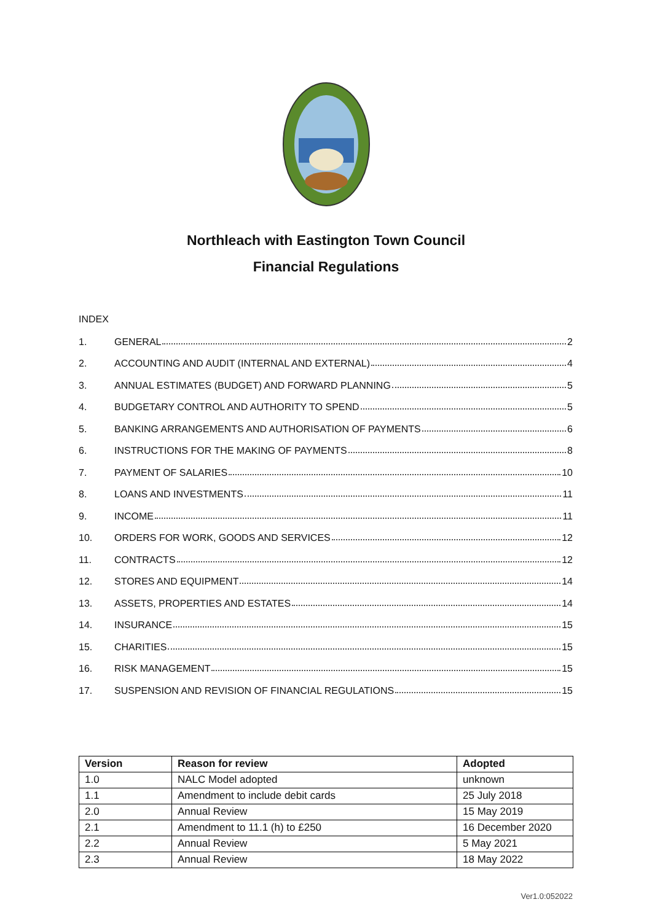Northleach with Eastington Town Council
Financial Regulations
INDEX
1. GENERAL 2
2. ACCOUNTING AND AUDIT (INTERNAL AND EXTERNAL) 4
3. ANNUAL ESTIMATES (BUDGET) AND FORWARD PLANNING 5
4. BUDGETARY CONTROL AND AUTHORITY TO SPEND 5
5. BANKING ARRANGEMENTS AND AUTHORISATION OF PAYMENTS 6
6. INSTRUCTIONS FOR THE MAKING OF PAYMENTS 8
7. PAYMENT OF SALARIES 10
8. LOANS AND INVESTMENTS 11
9. INCOME 11
10. ORDERS FOR WORK, GOODS AND SERVICES 12
11. CONTRACTS 12
12. STORES AND EQUIPMENT 14
13. ASSETS, PROPERTIES AND ESTATES 14
14. INSURANCE 15
15. CHARITIES 15
16. RISK MANAGEMENT 15
17. SUSPENSION AND REVISION OF FINANCIAL REGULATIONS 15
| Version | Reason for review | Adopted |
| --- | --- | --- |
| 1.0 | NALC Model adopted | unknown |
| 1.1 | Amendment to include debit cards | 25 July 2018 |
| 2.0 | Annual Review | 15 May 2019 |
| 2.1 | Amendment to 11.1 (h) to £250 | 16 December 2020 |
| 2.2 | Annual Review | 5 May 2021 |
| 2.3 | Annual Review | 18 May 2022 |
Ver1.0:052022